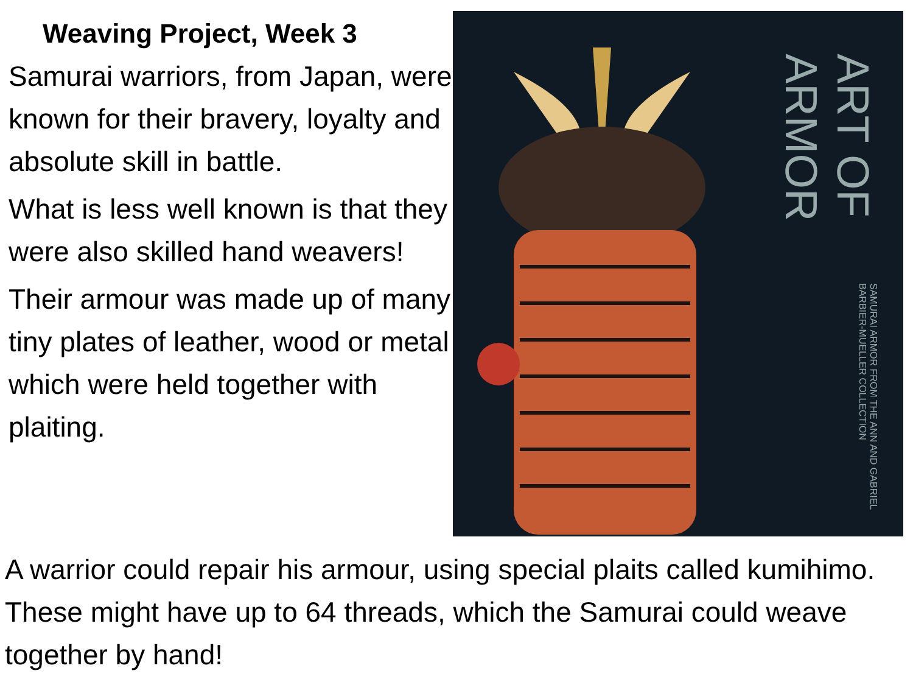Weaving Project, Week 3
Samurai warriors, from Japan, were known for their bravery, loyalty and absolute skill in battle.
What is less well known is that they were also skilled hand weavers!
Their armour was made up of many tiny plates of leather, wood or metal which were held together with plaiting.
ART OF ARMOR SAMURAI ARMOR FROM THE ANN AND GABRIEL BARBIER-MUELLER COLLECTION
A warrior could repair his armour, using special plaits called kumihimo. These might have up to 64 threads, which the Samurai could weave together by hand!